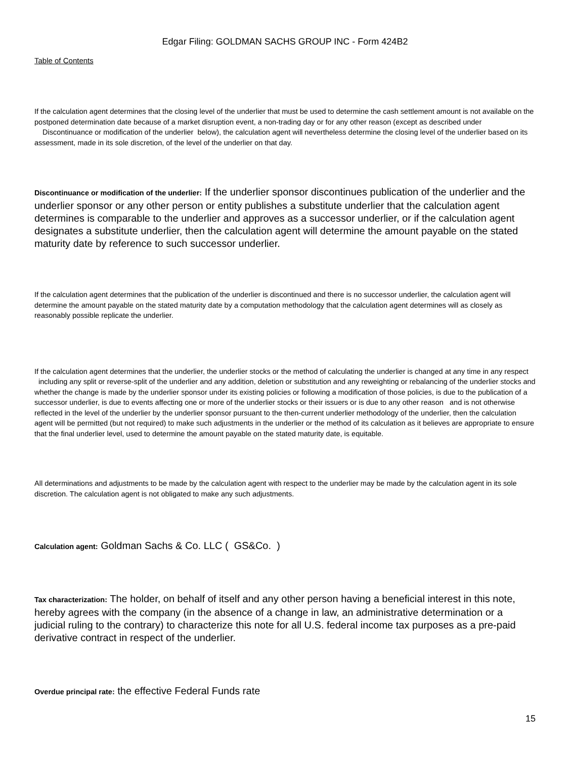Edgar Filing: GOLDMAN SACHS GROUP INC - Form 424B2
Table of Contents
If the calculation agent determines that the closing level of the underlier that must be used to determine the cash settlement amount is not available on the postponed determination date because of a market disruption event, a non-trading day or for any other reason (except as described under Discontinuance or modification of the underlier below), the calculation agent will nevertheless determine the closing level of the underlier based on its assessment, made in its sole discretion, of the level of the underlier on that day.
Discontinuance or modification of the underlier: If the underlier sponsor discontinues publication of the underlier and the underlier sponsor or any other person or entity publishes a substitute underlier that the calculation agent determines is comparable to the underlier and approves as a successor underlier, or if the calculation agent designates a substitute underlier, then the calculation agent will determine the amount payable on the stated maturity date by reference to such successor underlier.
If the calculation agent determines that the publication of the underlier is discontinued and there is no successor underlier, the calculation agent will determine the amount payable on the stated maturity date by a computation methodology that the calculation agent determines will as closely as reasonably possible replicate the underlier.
If the calculation agent determines that the underlier, the underlier stocks or the method of calculating the underlier is changed at any time in any respect including any split or reverse-split of the underlier and any addition, deletion or substitution and any reweighting or rebalancing of the underlier stocks and whether the change is made by the underlier sponsor under its existing policies or following a modification of those policies, is due to the publication of a successor underlier, is due to events affecting one or more of the underlier stocks or their issuers or is due to any other reason and is not otherwise reflected in the level of the underlier by the underlier sponsor pursuant to the then-current underlier methodology of the underlier, then the calculation agent will be permitted (but not required) to make such adjustments in the underlier or the method of its calculation as it believes are appropriate to ensure that the final underlier level, used to determine the amount payable on the stated maturity date, is equitable.
All determinations and adjustments to be made by the calculation agent with respect to the underlier may be made by the calculation agent in its sole discretion. The calculation agent is not obligated to make any such adjustments.
Calculation agent: Goldman Sachs & Co. LLC ( GS&Co. )
Tax characterization: The holder, on behalf of itself and any other person having a beneficial interest in this note, hereby agrees with the company (in the absence of a change in law, an administrative determination or a judicial ruling to the contrary) to characterize this note for all U.S. federal income tax purposes as a pre-paid derivative contract in respect of the underlier.
Overdue principal rate: the effective Federal Funds rate
15